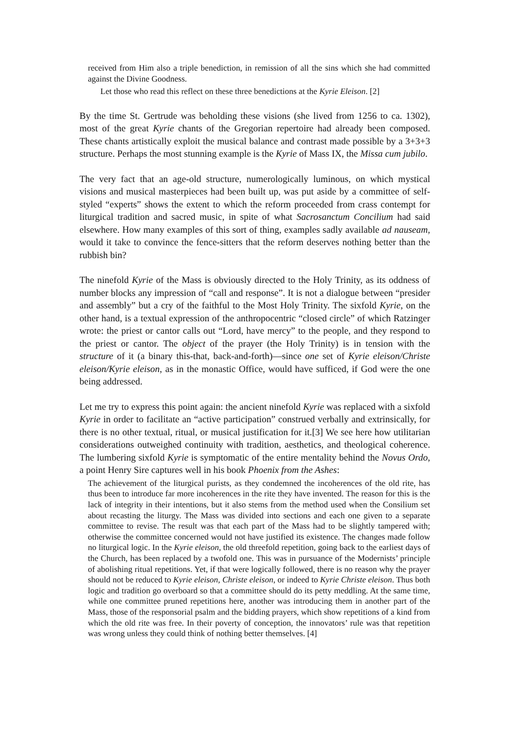received from Him also a triple benediction, in remission of all the sins which she had committed against the Divine Goodness.
Let those who read this reflect on these three benedictions at the Kyrie Eleison. [2]
By the time St. Gertrude was beholding these visions (she lived from 1256 to ca. 1302), most of the great Kyrie chants of the Gregorian repertoire had already been composed. These chants artistically exploit the musical balance and contrast made possible by a 3+3+3 structure. Perhaps the most stunning example is the Kyrie of Mass IX, the Missa cum jubilo.
The very fact that an age-old structure, numerologically luminous, on which mystical visions and musical masterpieces had been built up, was put aside by a committee of self-styled “experts” shows the extent to which the reform proceeded from crass contempt for liturgical tradition and sacred music, in spite of what Sacrosanctum Concilium had said elsewhere. How many examples of this sort of thing, examples sadly available ad nauseam, would it take to convince the fence-sitters that the reform deserves nothing better than the rubbish bin?
The ninefold Kyrie of the Mass is obviously directed to the Holy Trinity, as its oddness of number blocks any impression of “call and response”. It is not a dialogue between “presider and assembly” but a cry of the faithful to the Most Holy Trinity. The sixfold Kyrie, on the other hand, is a textual expression of the anthropocentric “closed circle” of which Ratzinger wrote: the priest or cantor calls out “Lord, have mercy” to the people, and they respond to the priest or cantor. The object of the prayer (the Holy Trinity) is in tension with the structure of it (a binary this-that, back-and-forth)—since one set of Kyrie eleison/Christe eleison/Kyrie eleison, as in the monastic Office, would have sufficed, if God were the one being addressed.
Let me try to express this point again: the ancient ninefold Kyrie was replaced with a sixfold Kyrie in order to facilitate an “active participation” construed verbally and extrinsically, for there is no other textual, ritual, or musical justification for it.[3] We see here how utilitarian considerations outweighed continuity with tradition, aesthetics, and theological coherence. The lumbering sixfold Kyrie is symptomatic of the entire mentality behind the Novus Ordo, a point Henry Sire captures well in his book Phoenix from the Ashes:
The achievement of the liturgical purists, as they condemned the incoherences of the old rite, has thus been to introduce far more incoherences in the rite they have invented. The reason for this is the lack of integrity in their intentions, but it also stems from the method used when the Consilium set about recasting the liturgy. The Mass was divided into sections and each one given to a separate committee to revise. The result was that each part of the Mass had to be slightly tampered with; otherwise the committee concerned would not have justified its existence. The changes made follow no liturgical logic. In the Kyrie eleison, the old threefold repetition, going back to the earliest days of the Church, has been replaced by a twofold one. This was in pursuance of the Modernists’ principle of abolishing ritual repetitions. Yet, if that were logically followed, there is no reason why the prayer should not be reduced to Kyrie eleison, Christe eleison, or indeed to Kyrie Christe eleison. Thus both logic and tradition go overboard so that a committee should do its petty meddling. At the same time, while one committee pruned repetitions here, another was introducing them in another part of the Mass, those of the responsorial psalm and the bidding prayers, which show repetitions of a kind from which the old rite was free. In their poverty of conception, the innovators’ rule was that repetition was wrong unless they could think of nothing better themselves. [4]